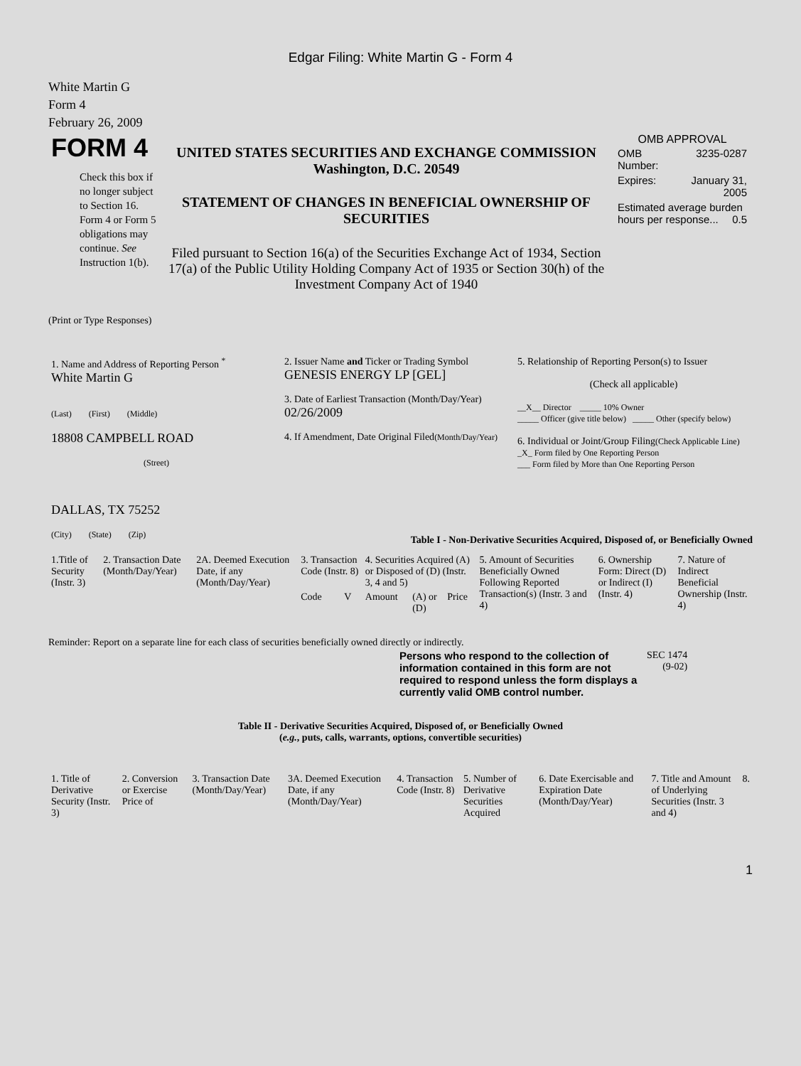Edgar Filing: White Martin G - Form 4
White Martin G
Form 4
February 26, 2009
| FORM 4 Check this box if no longer subject to Section 16. Form 4 or Form 5 obligations may continue. See Instruction 1(b). | UNITED STATES SECURITIES AND EXCHANGE COMMISSION Washington, D.C. 20549 STATEMENT OF CHANGES IN BENEFICIAL OWNERSHIP OF SECURITIES Filed pursuant to Section 16(a) of the Securities Exchange Act of 1934, Section 17(a) of the Public Utility Holding Company Act of 1935 or Section 30(h) of the Investment Company Act of 1940 | OMB APPROVAL / OMB Number: / 3235-0287 / / Expires: / January 31, 2005 / / Estimated average burden hours per response... 0.5 / / |
(Print or Type Responses)
| 1. Name and Address of Reporting Person <sup>*</sup> White Martin G (Last) (First) (Middle) 18808 CAMPBELL ROAD (Street) DALLAS, TX 75252 (City) (State) (Zip) | 2. Issuer Name and Ticker or Trading Symbol GENESIS ENERGY LP [GEL] 3. Date of Earliest Transaction (Month/Day/Year) 02/26/2009 4. If Amendment, Date Original Filed (Month/Day/Year) | 5. Relationship of Reporting Person(s) to Issuer (Check all applicable) __X__ Director _____ 10% Owner _____ Officer (give title below) _____ Other (specify below) 6. Individual or Joint/Group Filing (Check Applicable Line) _X_ Form filed by One Reporting Person ___ Form filed by More than One Reporting Person |
Table I - Non-Derivative Securities Acquired, Disposed of, or Beneficially Owned
| 1.Title of Security (Instr. 3) | 2. Transaction Date (Month/Day/Year) | 2A. Deemed Execution Date, if any (Month/Day/Year) | 3. Transaction Code (Instr. 8) | | 4. Securities Acquired (A) or Disposed of (D) (Instr. 3, 4 and 5) | | | 5. Amount of Securities Beneficially Owned Following Reported Transaction(s) (Instr. 3 and 4) | 6. Ownership Form: Direct (D) or Indirect (I) (Instr. 4) | 7. Nature of Indirect Beneficial Ownership (Instr. 4) |
| --- | --- | --- | --- | --- | --- | --- | --- | --- | --- | --- |
| | | | Code | V | Amount | (A) or (D) | Price | | | |
Reminder: Report on a separate line for each class of securities beneficially owned directly or indirectly.
| Persons who respond to the collection of information contained in this form are not required to respond unless the form displays a currently valid OMB control number. | SEC 1474 (9-02) |
Table II - Derivative Securities Acquired, Disposed of, or Beneficially Owned
(e.g., puts, calls, warrants, options, convertible securities)
| 1. Title of Derivative Security (Instr. 3) | 2. Conversion or Exercise Price of | 3. Transaction Date (Month/Day/Year) | 3A. Deemed Execution Date, if any (Month/Day/Year) | 4. Transaction Code (Instr. 8) | 5. Number of Derivative Securities Acquired | 6. Date Exercisable and Expiration Date (Month/Day/Year) | 7. Title and Amount of Underlying Securities (Instr. 3 and 4) | 8. |
| --- | --- | --- | --- | --- | --- | --- | --- | --- |
1